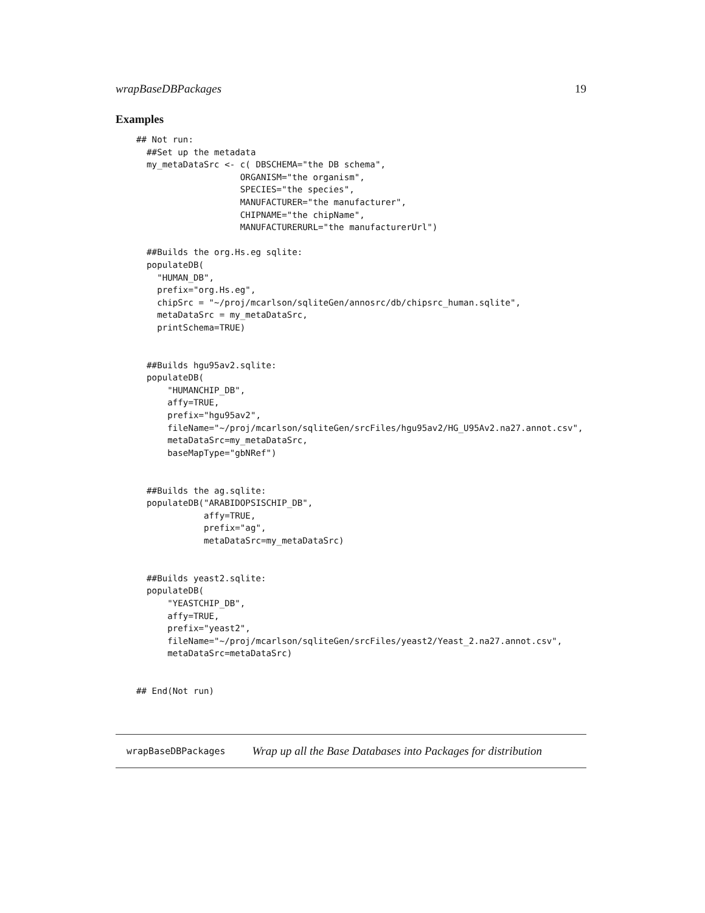wrapBaseDBPackages 19
Examples
## Not run:
  ##Set up the metadata
  my_metaDataSrc <- c( DBSCHEMA="the DB schema",
                    ORGANISM="the organism",
                    SPECIES="the species",
                    MANUFACTURER="the manufacturer",
                    CHIPNAME="the chipName",
                    MANUFACTURERURL="the manufacturerUrl")

  ##Builds the org.Hs.eg sqlite:
  populateDB(
    "HUMAN_DB",
    prefix="org.Hs.eg",
    chipSrc = "~/proj/mcarlson/sqliteGen/annosrc/db/chipsrc_human.sqlite",
    metaDataSrc = my_metaDataSrc,
    printSchema=TRUE)


  ##Builds hgu95av2.sqlite:
  populateDB(
      "HUMANCHIP_DB",
      affy=TRUE,
      prefix="hgu95av2",
      fileName="~/proj/mcarlson/sqliteGen/srcFiles/hgu95av2/HG_U95Av2.na27.annot.csv",
      metaDataSrc=my_metaDataSrc,
      baseMapType="gbNRef")


  ##Builds the ag.sqlite:
  populateDB("ARABIDOPSISCHIP_DB",
             affy=TRUE,
             prefix="ag",
             metaDataSrc=my_metaDataSrc)


  ##Builds yeast2.sqlite:
  populateDB(
      "YEASTCHIP_DB",
      affy=TRUE,
      prefix="yeast2",
      fileName="~/proj/mcarlson/sqliteGen/srcFiles/yeast2/Yeast_2.na27.annot.csv",
      metaDataSrc=metaDataSrc)


## End(Not run)
wrapBaseDBPackages Wrap up all the Base Databases into Packages for distribution